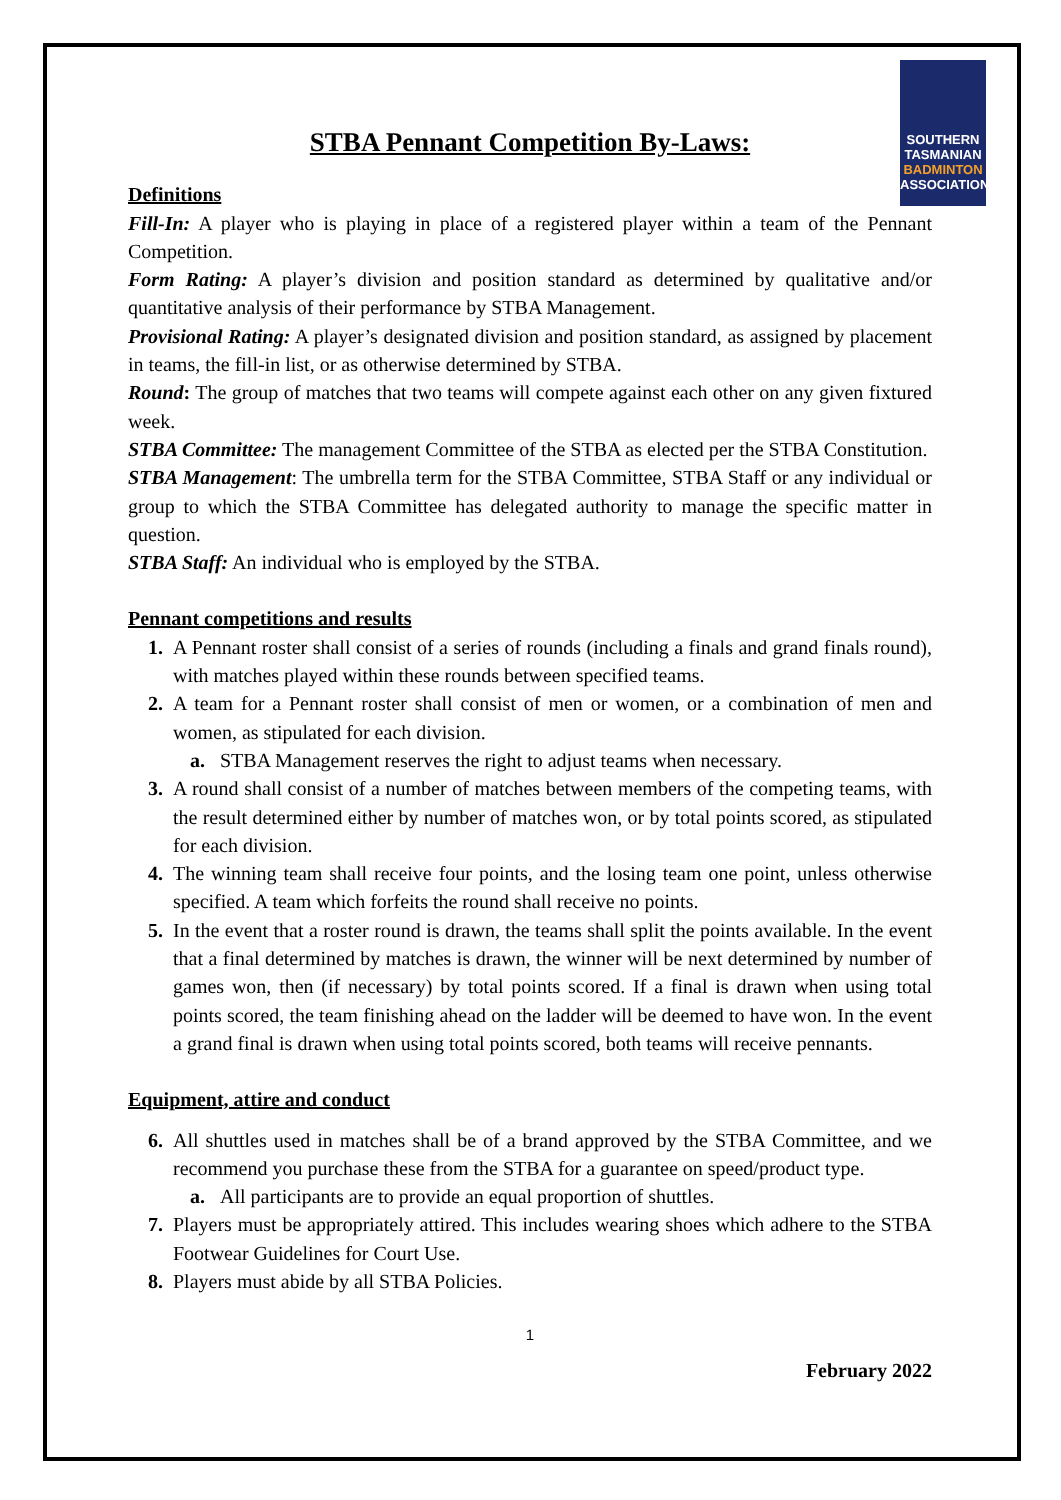SOUTHERN
TASMANIAN
BADMINTON
ASSOCIATION
STBA Pennant Competition By-Laws:
Definitions
Fill-In: A player who is playing in place of a registered player within a team of the Pennant Competition.
Form Rating: A player’s division and position standard as determined by qualitative and/or quantitative analysis of their performance by STBA Management.
Provisional Rating: A player’s designated division and position standard, as assigned by placement in teams, the fill-in list, or as otherwise determined by STBA.
Round: The group of matches that two teams will compete against each other on any given fixtured week.
STBA Committee: The management Committee of the STBA as elected per the STBA Constitution.
STBA Management: The umbrella term for the STBA Committee, STBA Staff or any individual or group to which the STBA Committee has delegated authority to manage the specific matter in question.
STBA Staff: An individual who is employed by the STBA.
Pennant competitions and results
1. A Pennant roster shall consist of a series of rounds (including a finals and grand finals round), with matches played within these rounds between specified teams.
2. A team for a Pennant roster shall consist of men or women, or a combination of men and women, as stipulated for each division.
a. STBA Management reserves the right to adjust teams when necessary.
3. A round shall consist of a number of matches between members of the competing teams, with the result determined either by number of matches won, or by total points scored, as stipulated for each division.
4. The winning team shall receive four points, and the losing team one point, unless otherwise specified. A team which forfeits the round shall receive no points.
5. In the event that a roster round is drawn, the teams shall split the points available. In the event that a final determined by matches is drawn, the winner will be next determined by number of games won, then (if necessary) by total points scored. If a final is drawn when using total points scored, the team finishing ahead on the ladder will be deemed to have won. In the event a grand final is drawn when using total points scored, both teams will receive pennants.
Equipment, attire and conduct
6. All shuttles used in matches shall be of a brand approved by the STBA Committee, and we recommend you purchase these from the STBA for a guarantee on speed/product type.
a. All participants are to provide an equal proportion of shuttles.
7. Players must be appropriately attired. This includes wearing shoes which adhere to the STBA Footwear Guidelines for Court Use.
8. Players must abide by all STBA Policies.
1
February 2022